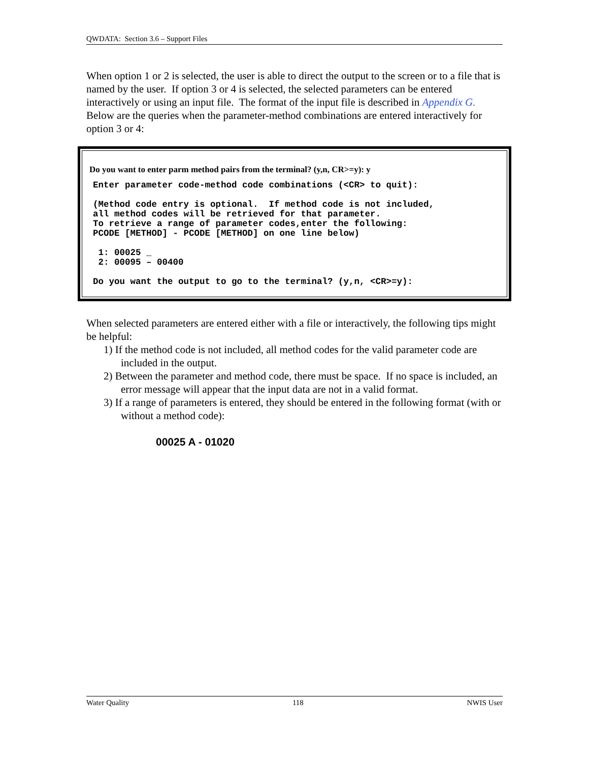QWDATA: Section 3.6 – Support Files
When option 1 or 2 is selected, the user is able to direct the output to the screen or to a file that is named by the user. If option 3 or 4 is selected, the selected parameters can be entered interactively or using an input file. The format of the input file is described in Appendix G. Below are the queries when the parameter-method combinations are entered interactively for option 3 or 4:
Do you want to enter parm method pairs from the terminal? (y,n, CR>=y): y
Enter parameter code-method code combinations (<CR> to quit):

(Method code entry is optional.  If method code is not included,
all method codes will be retrieved for that parameter.
To retrieve a range of parameter codes,enter the following:
PCODE [METHOD] - PCODE [METHOD] on one line below)

 1: 00025 _
 2: 00095 – 00400

Do you want the output to go to the terminal? (y,n, <CR>=y):
When selected parameters are entered either with a file or interactively, the following tips might be helpful:
1) If the method code is not included, all method codes for the valid parameter code are included in the output.
2) Between the parameter and method code, there must be space. If no space is included, an error message will appear that the input data are not in a valid format.
3) If a range of parameters is entered, they should be entered in the following format (with or without a method code):
00025 A - 01020
Water Quality 118 NWIS User